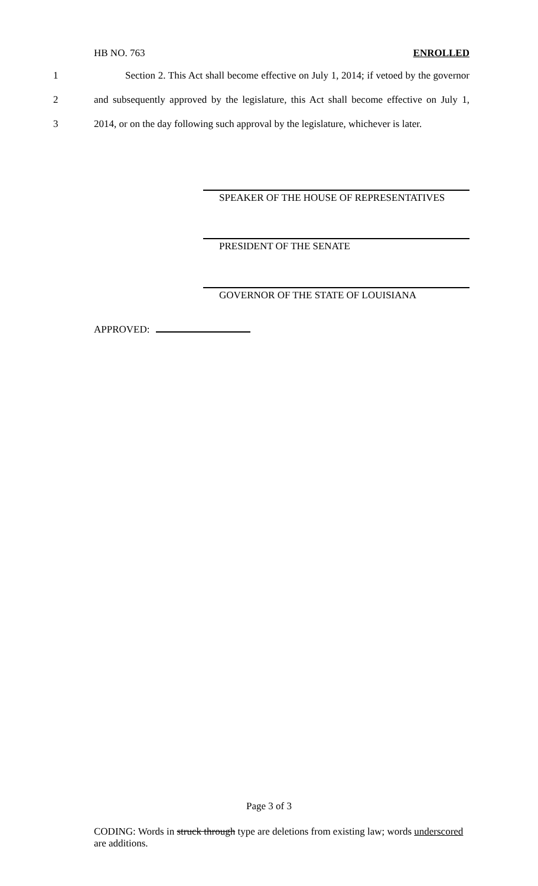HB NO. 763 ENROLLED
1 Section 2. This Act shall become effective on July 1, 2014; if vetoed by the governor
2 and subsequently approved by the legislature, this Act shall become effective on July 1,
3 2014, or on the day following such approval by the legislature, whichever is later.
SPEAKER OF THE HOUSE OF REPRESENTATIVES
PRESIDENT OF THE SENATE
GOVERNOR OF THE STATE OF LOUISIANA
APPROVED:
Page 3 of 3
CODING: Words in struck through type are deletions from existing law; words underscored are additions.